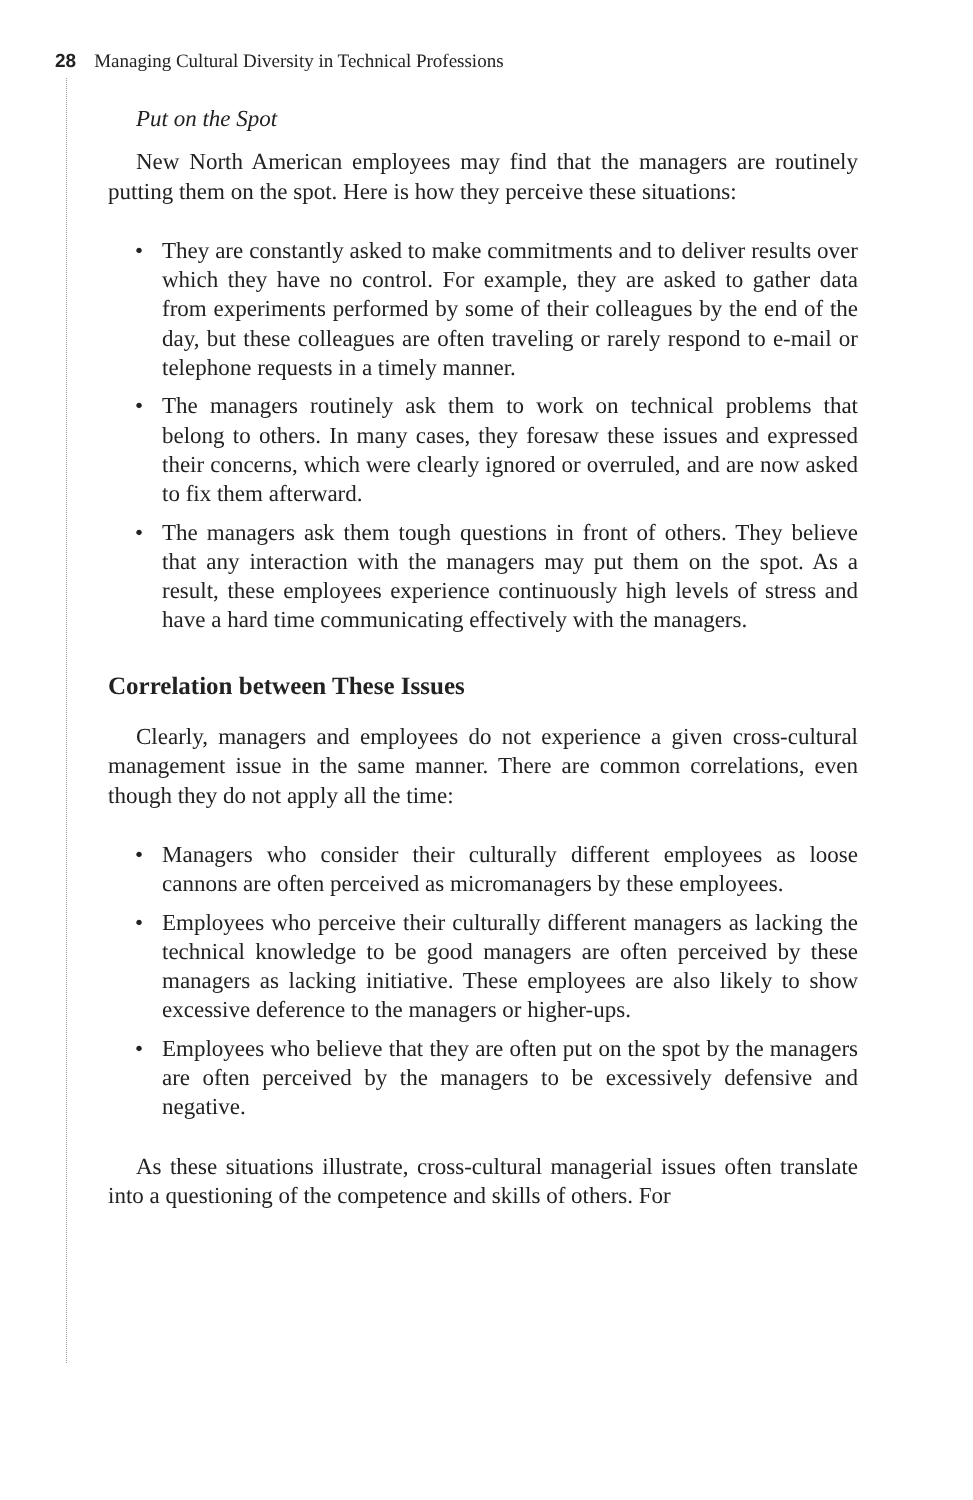28 Managing Cultural Diversity in Technical Professions
Put on the Spot
New North American employees may find that the managers are routinely putting them on the spot. Here is how they perceive these situations:
• They are constantly asked to make commitments and to deliver results over which they have no control. For example, they are asked to gather data from experiments performed by some of their colleagues by the end of the day, but these colleagues are often traveling or rarely respond to e-mail or telephone requests in a timely manner.
• The managers routinely ask them to work on technical problems that belong to others. In many cases, they foresaw these issues and expressed their concerns, which were clearly ignored or over­ruled, and are now asked to fix them afterward.
• The managers ask them tough questions in front of others. They believe that any interaction with the managers may put them on the spot. As a result, these employees experience continuously high levels of stress and have a hard time communicating effec­tively with the managers.
Correlation between These Issues
Clearly, managers and employees do not experience a given cross-cultural management issue in the same manner. There are common correlations, even though they do not apply all the time:
• Managers who consider their culturally different employees as loose cannons are often perceived as micromanagers by these employees.
• Employees who perceive their culturally different managers as lacking the technical knowledge to be good managers are often perceived by these managers as lacking initiative. These employees are also likely to show excessive deference to the man­agers or higher-ups.
• Employees who believe that they are often put on the spot by the managers are often perceived by the managers to be excessively defensive and negative.
As these situations illustrate, cross-cultural managerial issues often translate into a questioning of the competence and skills of others. For